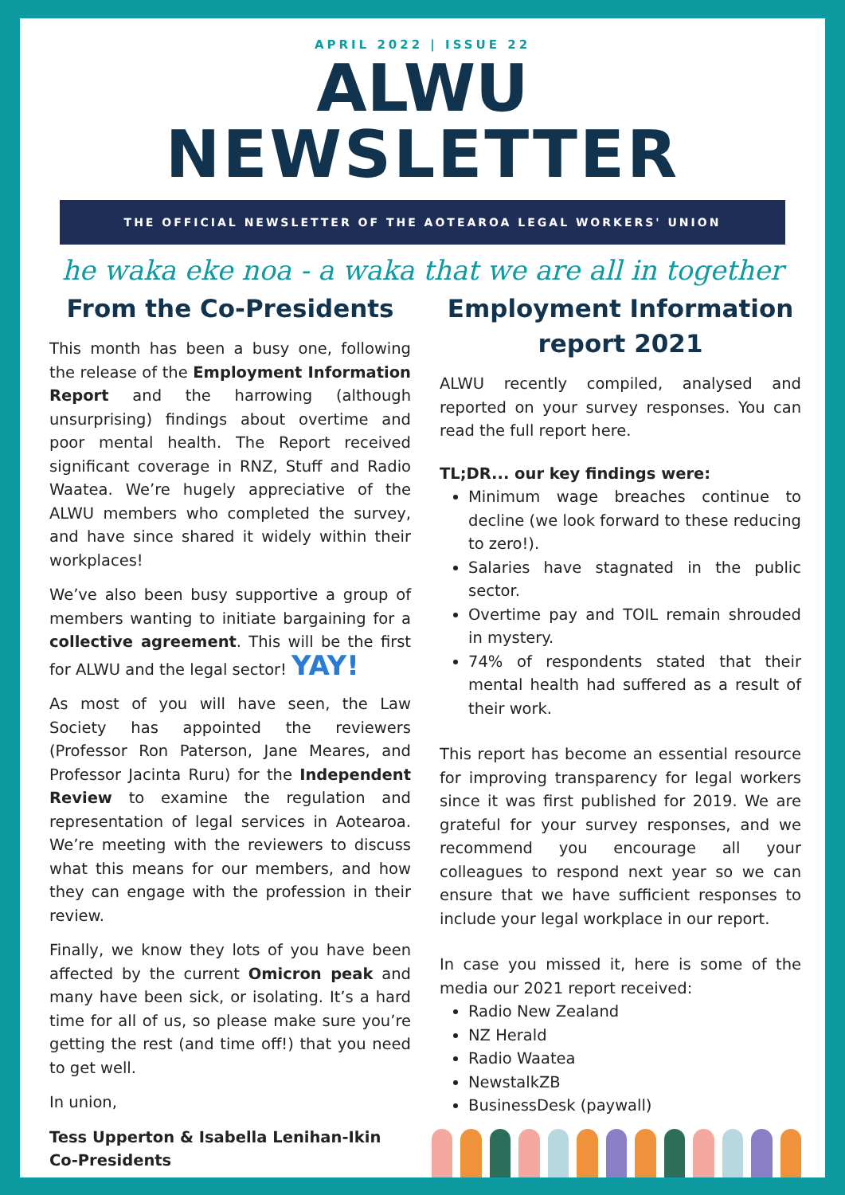APRIL 2022 | ISSUE 22
ALWU
NEWSLETTER
THE OFFICIAL NEWSLETTER OF THE AOTEAROA LEGAL WORKERS' UNION
he waka eke noa - a waka that we are all in together
From the Co-Presidents
This month has been a busy one, following the release of the Employment Information Report and the harrowing (although unsurprising) findings about overtime and poor mental health. The Report received significant coverage in RNZ, Stuff and Radio Waatea. We’re hugely appreciative of the ALWU members who completed the survey, and have since shared it widely within their workplaces!
We’ve also been busy supportive a group of members wanting to initiate bargaining for a collective agreement. This will be the first for ALWU and the legal sector! YAY!
As most of you will have seen, the Law Society has appointed the reviewers (Professor Ron Paterson, Jane Meares, and Professor Jacinta Ruru) for the Independent Review to examine the regulation and representation of legal services in Aotearoa. We’re meeting with the reviewers to discuss what this means for our members, and how they can engage with the profession in their review.
Finally, we know they lots of you have been affected by the current Omicron peak and many have been sick, or isolating. It’s a hard time for all of us, so please make sure you’re getting the rest (and time off!) that you need to get well.
In union,
Tess Upperton & Isabella Lenihan-Ikin
Co-Presidents
Employment Information report 2021
ALWU recently compiled, analysed and reported on your survey responses. You can read the full report here.
TL;DR... our key findings were:
Minimum wage breaches continue to decline (we look forward to these reducing to zero!).
Salaries have stagnated in the public sector.
Overtime pay and TOIL remain shrouded in mystery.
74% of respondents stated that their mental health had suffered as a result of their work.
This report has become an essential resource for improving transparency for legal workers since it was first published for 2019. We are grateful for your survey responses, and we recommend you encourage all your colleagues to respond next year so we can ensure that we have sufficient responses to include your legal workplace in our report.
In case you missed it, here is some of the media our 2021 report received:
Radio New Zealand
NZ Herald
Radio Waatea
NewstalkZB
BusinessDesk (paywall)